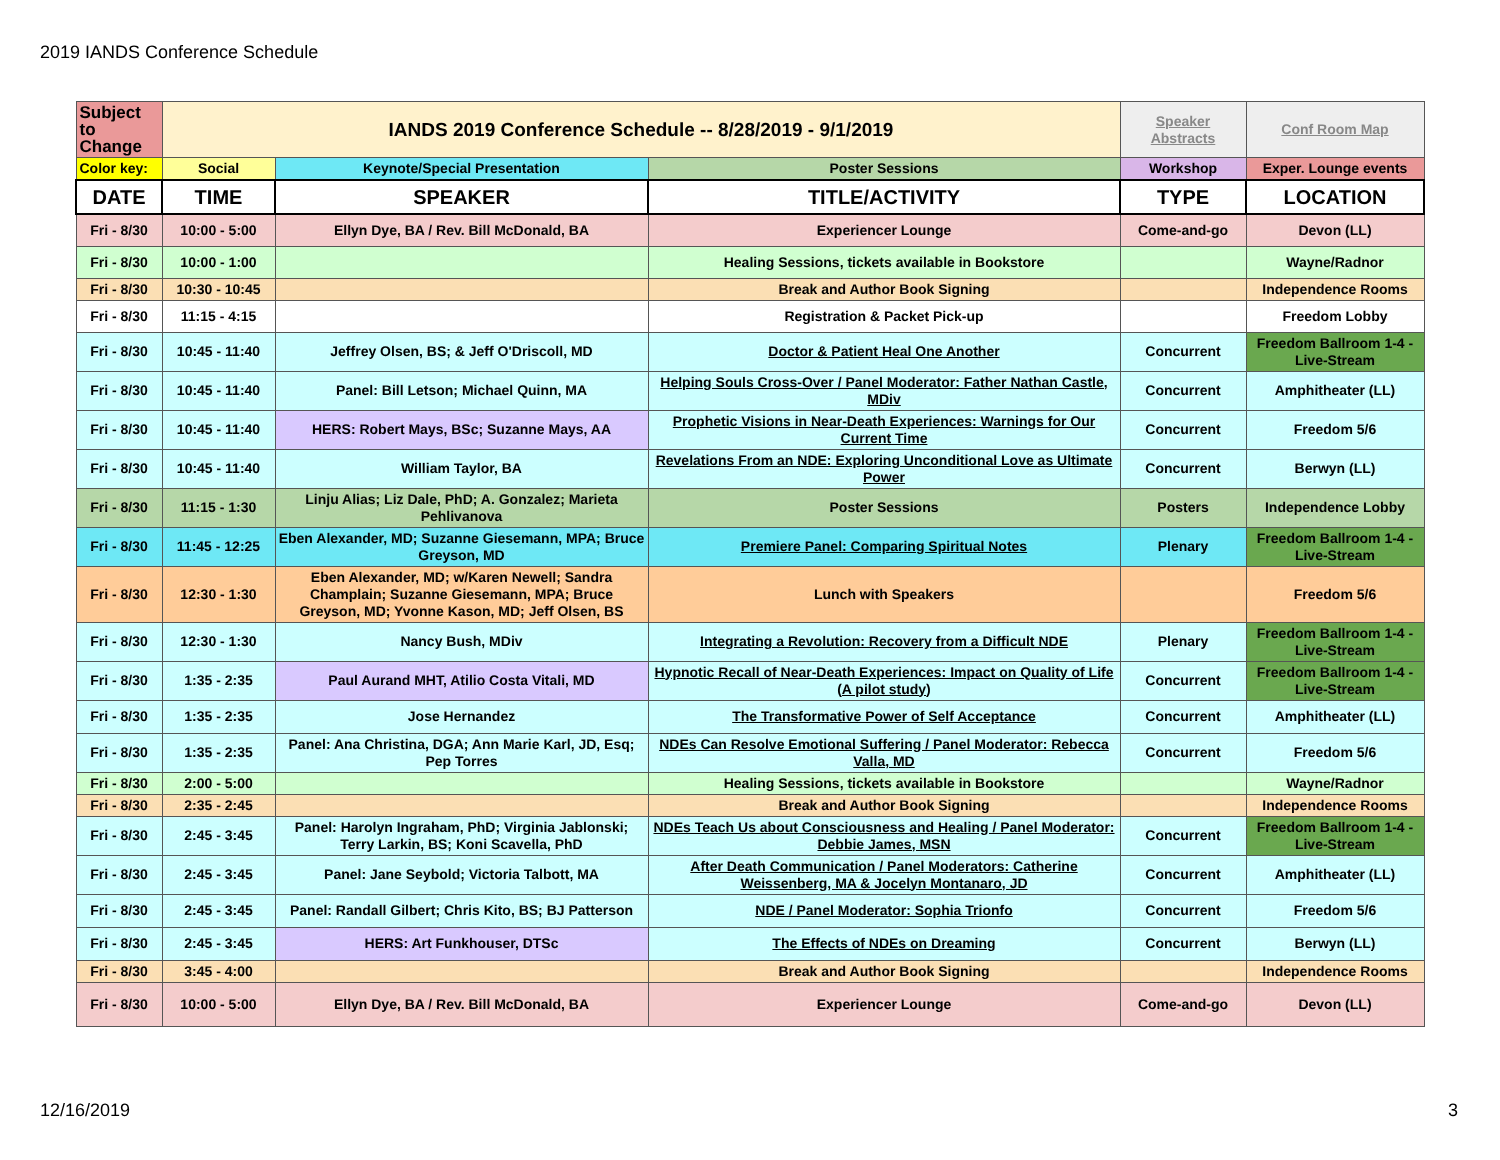2019 IANDS Conference Schedule
| Subject to Change | IANDS 2019 Conference Schedule -- 8/28/2019 - 9/1/2019 | | | Speaker Abstracts | Conf Room Map |
| Color key: | Social | Keynote/Special Presentation | Poster Sessions | Workshop | Exper. Lounge events |
| DATE | TIME | SPEAKER | TITLE/ACTIVITY | TYPE | LOCATION |
| Fri - 8/30 | 10:00 - 5:00 | Ellyn Dye, BA / Rev. Bill McDonald, BA | Experiencer Lounge | Come-and-go | Devon (LL) |
| Fri - 8/30 | 10:00 - 1:00 | | Healing Sessions, tickets available in Bookstore | | Wayne/Radnor |
| Fri - 8/30 | 10:30 - 10:45 | | Break and Author Book Signing | | Independence Rooms |
| Fri - 8/30 | 11:15 - 4:15 | | Registration & Packet Pick-up | | Freedom Lobby |
| Fri - 8/30 | 10:45 - 11:40 | Jeffrey Olsen, BS; & Jeff O'Driscoll, MD | Doctor & Patient Heal One Another | Concurrent | Freedom Ballroom 1-4 - Live-Stream |
| Fri - 8/30 | 10:45 - 11:40 | Panel: Bill Letson; Michael Quinn, MA | Helping Souls Cross-Over / Panel Moderator: Father Nathan Castle, MDiv | Concurrent | Amphitheater (LL) |
| Fri - 8/30 | 10:45 - 11:40 | HERS: Robert Mays, BSc; Suzanne Mays, AA | Prophetic Visions in Near-Death Experiences: Warnings for Our Current Time | Concurrent | Freedom 5/6 |
| Fri - 8/30 | 10:45 - 11:40 | William Taylor, BA | Revelations From an NDE: Exploring Unconditional Love as Ultimate Power | Concurrent | Berwyn (LL) |
| Fri - 8/30 | 11:15 - 1:30 | Linju Alias; Liz Dale, PhD; A. Gonzalez; Marieta Pehlivanova | Poster Sessions | Posters | Independence Lobby |
| Fri - 8/30 | 11:45 - 12:25 | Eben Alexander, MD; Suzanne Giesemann, MPA; Bruce Greyson, MD | Premiere Panel: Comparing Spiritual Notes | Plenary | Freedom Ballroom 1-4 - Live-Stream |
| Fri - 8/30 | 12:30 - 1:30 | Eben Alexander, MD; w/Karen Newell; Sandra Champlain; Suzanne Giesemann, MPA; Bruce Greyson, MD; Yvonne Kason, MD; Jeff Olsen, BS | Lunch with Speakers | | Freedom 5/6 |
| Fri - 8/30 | 12:30 - 1:30 | Nancy Bush, MDiv | Integrating a Revolution: Recovery from a Difficult NDE | Plenary | Freedom Ballroom 1-4 - Live-Stream |
| Fri - 8/30 | 1:35 - 2:35 | Paul Aurand MHT, Atilio Costa Vitali, MD | Hypnotic Recall of Near-Death Experiences: Impact on Quality of Life (A pilot study) | Concurrent | Freedom Ballroom 1-4 - Live-Stream |
| Fri - 8/30 | 1:35 - 2:35 | Jose Hernandez | The Transformative Power of Self Acceptance | Concurrent | Amphitheater (LL) |
| Fri - 8/30 | 1:35 - 2:35 | Panel: Ana Christina, DGA; Ann Marie Karl, JD, Esq; Pep Torres | NDEs Can Resolve Emotional Suffering / Panel Moderator: Rebecca Valla, MD | Concurrent | Freedom 5/6 |
| Fri - 8/30 | 2:00 - 5:00 | | Healing Sessions, tickets available in Bookstore | | Wayne/Radnor |
| Fri - 8/30 | 2:35 - 2:45 | | Break and Author Book Signing | | Independence Rooms |
| Fri - 8/30 | 2:45 - 3:45 | Panel: Harolyn Ingraham, PhD; Virginia Jablonski; Terry Larkin, BS; Koni Scavella, PhD | NDEs Teach Us about Consciousness and Healing / Panel Moderator: Debbie James, MSN | Concurrent | Freedom Ballroom 1-4 - Live-Stream |
| Fri - 8/30 | 2:45 - 3:45 | Panel: Jane Seybold; Victoria Talbott, MA | After Death Communication / Panel Moderators: Catherine Weissenberg, MA & Jocelyn Montanaro, JD | Concurrent | Amphitheater (LL) |
| Fri - 8/30 | 2:45 - 3:45 | Panel: Randall Gilbert; Chris Kito, BS; BJ Patterson | NDE / Panel Moderator: Sophia Trionfo | Concurrent | Freedom 5/6 |
| Fri - 8/30 | 2:45 - 3:45 | HERS: Art Funkhouser, DTSc | The Effects of NDEs on Dreaming | Concurrent | Berwyn (LL) |
| Fri - 8/30 | 3:45 - 4:00 | | Break and Author Book Signing | | Independence Rooms |
| Fri - 8/30 | 10:00 - 5:00 | Ellyn Dye, BA / Rev. Bill McDonald, BA | Experiencer Lounge | Come-and-go | Devon (LL) |
12/16/2019 3